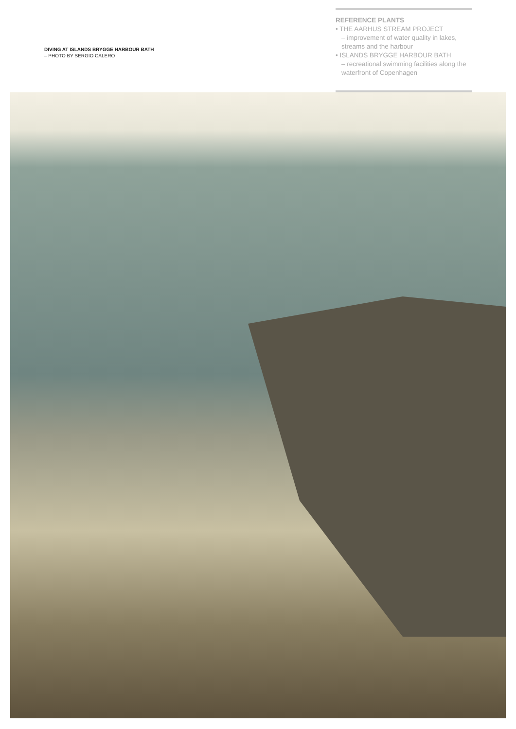DIVING AT ISLANDS BRYGGE HARBOUR BATH
– PHOTO BY SERGIO CALERO
REFERENCE PLANTS
• THE AARHUS STREAM PROJECT
– improvement of water quality in lakes, streams and the harbour
• ISLANDS BRYGGE HARBOUR BATH
– recreational swimming facilities along the waterfront of Copenhagen